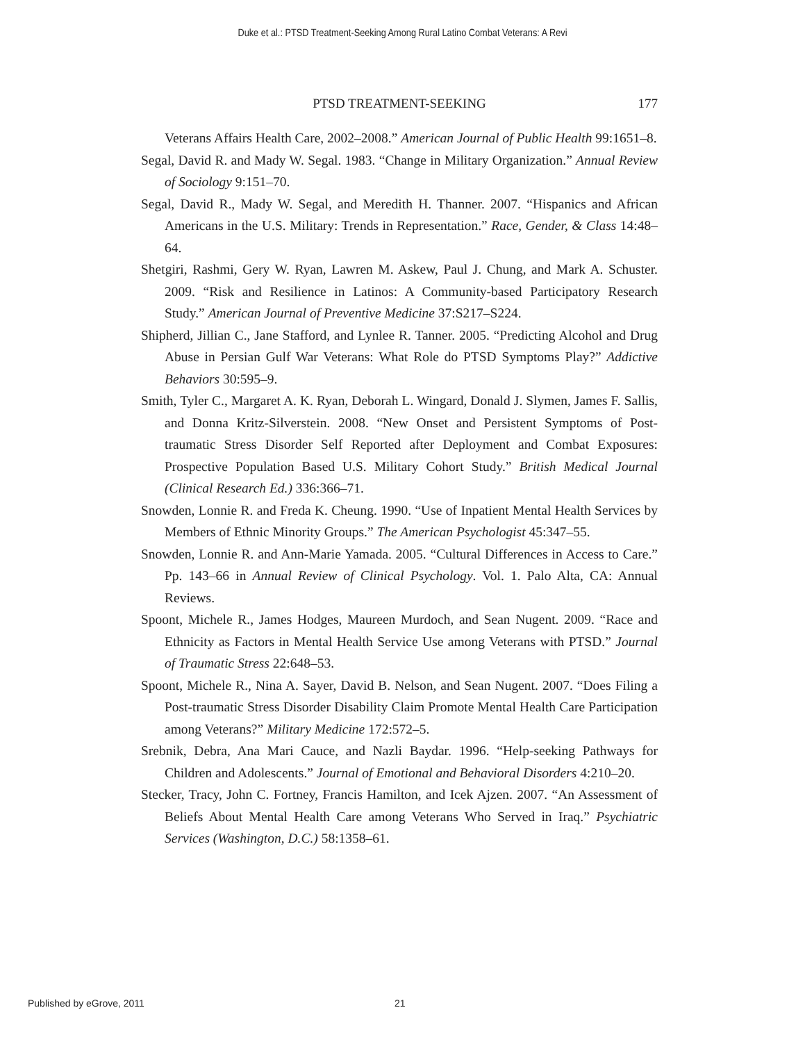Duke et al.: PTSD Treatment-Seeking Among Rural Latino Combat Veterans: A Revi
PTSD TREATMENT-SEEKING 177
Veterans Affairs Health Care, 2002–2008.” American Journal of Public Health 99:1651–8.
Segal, David R. and Mady W. Segal. 1983. “Change in Military Organization.” Annual Review of Sociology 9:151–70.
Segal, David R., Mady W. Segal, and Meredith H. Thanner. 2007. “Hispanics and African Americans in the U.S. Military: Trends in Representation.” Race, Gender, & Class 14:48–64.
Shetgiri, Rashmi, Gery W. Ryan, Lawren M. Askew, Paul J. Chung, and Mark A. Schuster. 2009. “Risk and Resilience in Latinos: A Community-based Participatory Research Study.” American Journal of Preventive Medicine 37:S217–S224.
Shipherd, Jillian C., Jane Stafford, and Lynlee R. Tanner. 2005. “Predicting Alcohol and Drug Abuse in Persian Gulf War Veterans: What Role do PTSD Symptoms Play?” Addictive Behaviors 30:595–9.
Smith, Tyler C., Margaret A. K. Ryan, Deborah L. Wingard, Donald J. Slymen, James F. Sallis, and Donna Kritz-Silverstein. 2008. “New Onset and Persistent Symptoms of Post-traumatic Stress Disorder Self Reported after Deployment and Combat Exposures: Prospective Population Based U.S. Military Cohort Study.” British Medical Journal (Clinical Research Ed.) 336:366–71.
Snowden, Lonnie R. and Freda K. Cheung. 1990. “Use of Inpatient Mental Health Services by Members of Ethnic Minority Groups.” The American Psychologist 45:347–55.
Snowden, Lonnie R. and Ann-Marie Yamada. 2005. “Cultural Differences in Access to Care.” Pp. 143–66 in Annual Review of Clinical Psychology. Vol. 1. Palo Alta, CA: Annual Reviews.
Spoont, Michele R., James Hodges, Maureen Murdoch, and Sean Nugent. 2009. “Race and Ethnicity as Factors in Mental Health Service Use among Veterans with PTSD.” Journal of Traumatic Stress 22:648–53.
Spoont, Michele R., Nina A. Sayer, David B. Nelson, and Sean Nugent. 2007. “Does Filing a Post-traumatic Stress Disorder Disability Claim Promote Mental Health Care Participation among Veterans?” Military Medicine 172:572–5.
Srebnik, Debra, Ana Mari Cauce, and Nazli Baydar. 1996. “Help-seeking Pathways for Children and Adolescents.” Journal of Emotional and Behavioral Disorders 4:210–20.
Stecker, Tracy, John C. Fortney, Francis Hamilton, and Icek Ajzen. 2007. “An Assessment of Beliefs About Mental Health Care among Veterans Who Served in Iraq.” Psychiatric Services (Washington, D.C.) 58:1358–61.
Published by eGrove, 2011 21